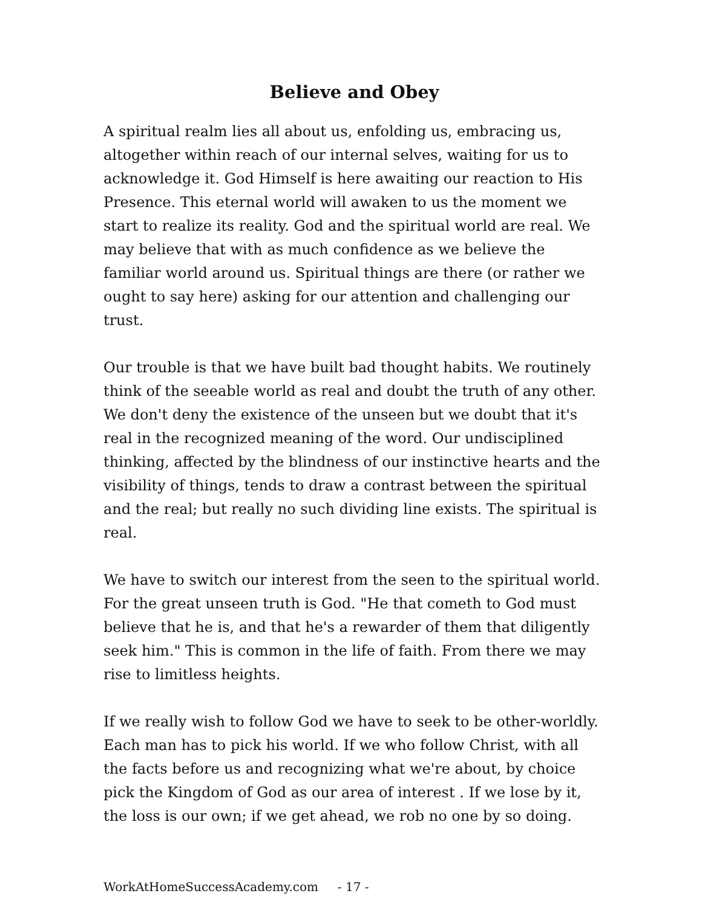Believe and Obey
A spiritual realm lies all about us, enfolding us, embracing us, altogether within reach of our internal selves, waiting for us to acknowledge it. God Himself is here awaiting our reaction to His Presence. This eternal world will awaken to us the moment we start to realize its reality. God and the spiritual world are real. We may believe that with as much confidence as we believe the familiar world around us. Spiritual things are there (or rather we ought to say here) asking for our attention and challenging our trust.
Our trouble is that we have built bad thought habits. We routinely think of the seeable world as real and doubt the truth of any other. We don't deny the existence of the unseen but we doubt that it's real in the recognized meaning of the word. Our undisciplined thinking, affected by the blindness of our instinctive hearts and the visibility of things, tends to draw a contrast between the spiritual and the real; but really no such dividing line exists. The spiritual is real.
We have to switch our interest from the seen to the spiritual world. For the great unseen truth is God. "He that cometh to God must believe that he is, and that he's a rewarder of them that diligently seek him." This is common in the life of faith. From there we may rise to limitless heights.
If we really wish to follow God we have to seek to be other-worldly. Each man has to pick his world. If we who follow Christ, with all the facts before us and recognizing what we're about, by choice pick the Kingdom of God as our area of interest . If we lose by it, the loss is our own; if we get ahead, we rob no one by so doing.
WorkAtHomeSuccessAcademy.com - 17 -